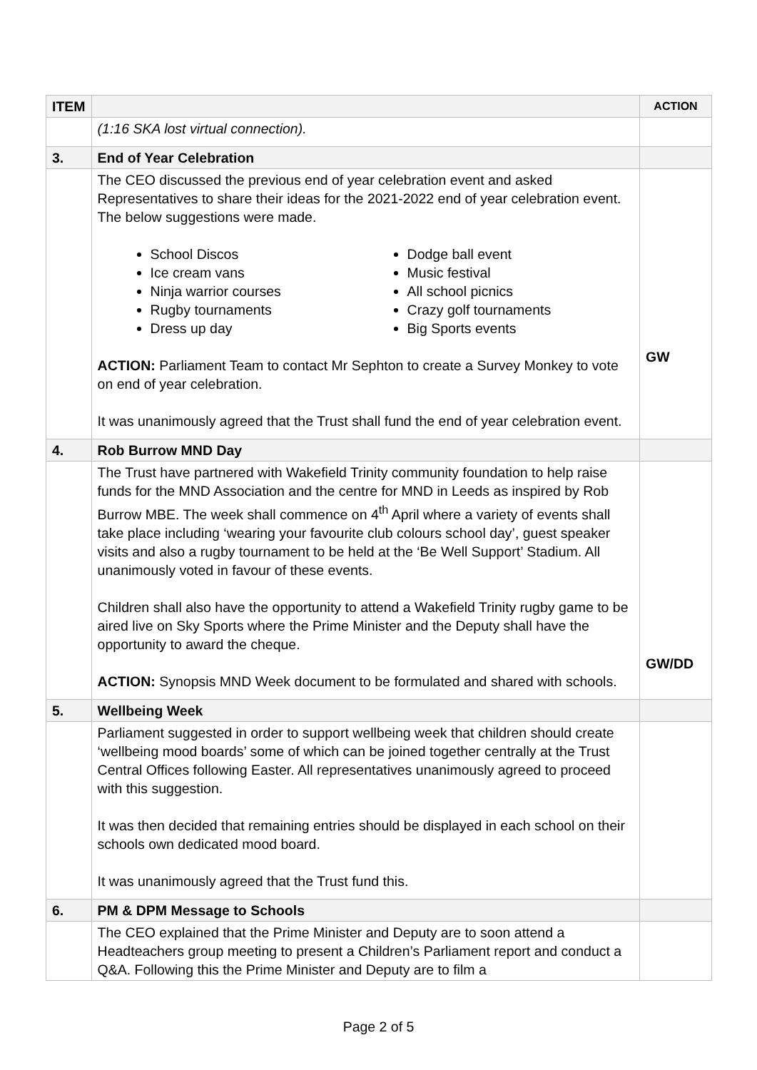| ITEM | | ACTION |
| --- | --- | --- |
| | (1:16 SKA lost virtual connection). | |
| 3. | End of Year Celebration | |
| | The CEO discussed the previous end of year celebration event and asked Representatives to share their ideas for the 2021-2022 end of year celebration event. The below suggestions were made. School Discos Ice cream vans Ninja warrior courses Rugby tournaments Dress up day Dodge ball event Music festival All school picnics Crazy golf tournaments Big Sports events ACTION: Parliament Team to contact Mr Sephton to create a Survey Monkey to vote on end of year celebration. It was unanimously agreed that the Trust shall fund the end of year celebration event. | GW |
| 4. | Rob Burrow MND Day | |
| | The Trust have partnered with Wakefield Trinity community foundation to help raise funds for the MND Association and the centre for MND in Leeds as inspired by Rob Burrow MBE. The week shall commence on 4<sup>th</sup> April where a variety of events shall take place including ‘wearing your favourite club colours school day’, guest speaker visits and also a rugby tournament to be held at the ‘Be Well Support’ Stadium. All unanimously voted in favour of these events. Children shall also have the opportunity to attend a Wakefield Trinity rugby game to be aired live on Sky Sports where the Prime Minister and the Deputy shall have the opportunity to award the cheque. ACTION: Synopsis MND Week document to be formulated and shared with schools. | GW/DD |
| 5. | Wellbeing Week | |
| | Parliament suggested in order to support wellbeing week that children should create ‘wellbeing mood boards’ some of which can be joined together centrally at the Trust Central Offices following Easter. All representatives unanimously agreed to proceed with this suggestion. It was then decided that remaining entries should be displayed in each school on their schools own dedicated mood board. It was unanimously agreed that the Trust fund this. | |
| 6. | PM & DPM Message to Schools | |
| | The CEO explained that the Prime Minister and Deputy are to soon attend a Headteachers group meeting to present a Children’s Parliament report and conduct a Q&A. Following this the Prime Minister and Deputy are to film a | |
Page 2 of 5